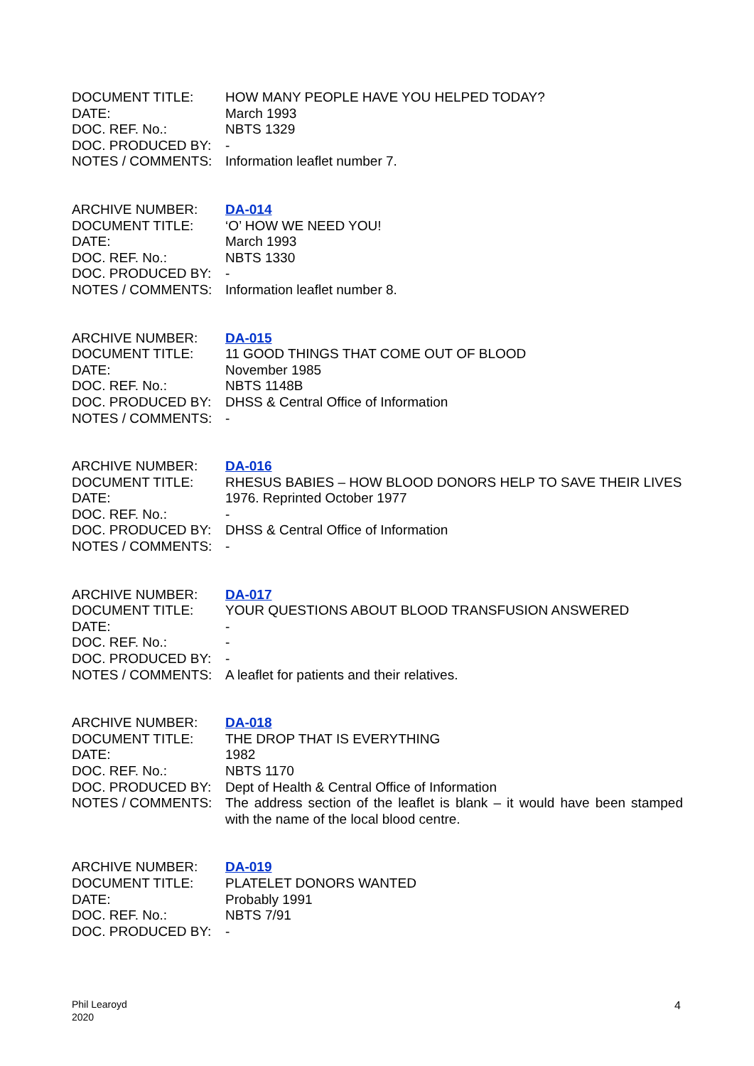DOCUMENT TITLE: HOW MANY PEOPLE HAVE YOU HELPED TODAY?
DATE: March 1993
DOC. REF. No.: NBTS 1329
DOC. PRODUCED BY: -
NOTES / COMMENTS: Information leaflet number 7.
ARCHIVE NUMBER: DA-014
DOCUMENT TITLE: ‘O’ HOW WE NEED YOU!
DATE: March 1993
DOC. REF. No.: NBTS 1330
DOC. PRODUCED BY: -
NOTES / COMMENTS: Information leaflet number 8.
ARCHIVE NUMBER: DA-015
DOCUMENT TITLE: 11 GOOD THINGS THAT COME OUT OF BLOOD
DATE: November 1985
DOC. REF. No.: NBTS 1148B
DOC. PRODUCED BY: DHSS & Central Office of Information
NOTES / COMMENTS: -
ARCHIVE NUMBER: DA-016
DOCUMENT TITLE: RHESUS BABIES – HOW BLOOD DONORS HELP TO SAVE THEIR LIVES
DATE: 1976. Reprinted October 1977
DOC. REF. No.: -
DOC. PRODUCED BY: DHSS & Central Office of Information
NOTES / COMMENTS: -
ARCHIVE NUMBER: DA-017
DOCUMENT TITLE: YOUR QUESTIONS ABOUT BLOOD TRANSFUSION ANSWERED
DATE: -
DOC. REF. No.: -
DOC. PRODUCED BY: -
NOTES / COMMENTS: A leaflet for patients and their relatives.
ARCHIVE NUMBER: DA-018
DOCUMENT TITLE: THE DROP THAT IS EVERYTHING
DATE: 1982
DOC. REF. No.: NBTS 1170
DOC. PRODUCED BY: Dept of Health & Central Office of Information
NOTES / COMMENTS: The address section of the leaflet is blank – it would have been stamped with the name of the local blood centre.
ARCHIVE NUMBER: DA-019
DOCUMENT TITLE: PLATELET DONORS WANTED
DATE: Probably 1991
DOC. REF. No.: NBTS 7/91
DOC. PRODUCED BY: -
Phil Learoyd
2020
4